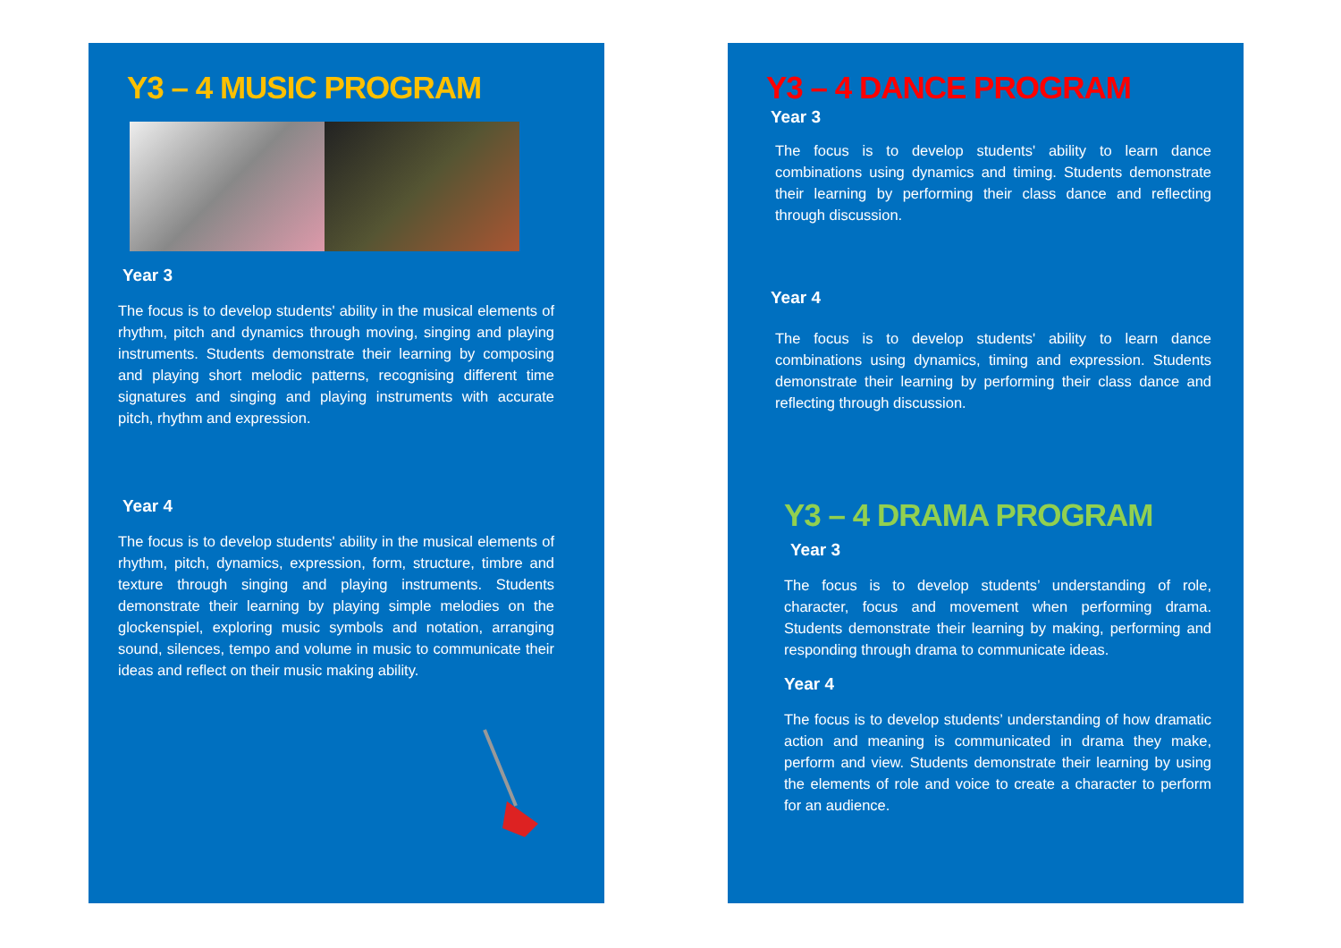Y3 – 4 MUSIC PROGRAM
Year 3
The focus is to develop students' ability in the musical elements of rhythm, pitch and dynamics through moving, singing and playing instruments. Students demonstrate their learning by composing and playing short melodic patterns, recognising different time signatures and singing and playing instruments with accurate pitch, rhythm and expression.
Year 4
The focus is to develop students' ability in the musical elements of rhythm, pitch, dynamics, expression, form, structure, timbre and texture through singing and playing instruments. Students demonstrate their learning by playing simple melodies on the glockenspiel, exploring music symbols and notation, arranging sound, silences, tempo and volume in music to communicate their ideas and reflect on their music making ability.
Y3 – 4 DANCE PROGRAM
Year 3
The focus is to develop students' ability to learn dance combinations using dynamics and timing. Students demonstrate their learning by performing their class dance and reflecting through discussion.
Year 4
The focus is to develop students' ability to learn dance combinations using dynamics, timing and expression. Students demonstrate their learning by performing their class dance and reflecting through discussion.
Y3 – 4 DRAMA PROGRAM
Year 3
The focus is to develop students’ understanding of role, character, focus and movement when performing drama. Students demonstrate their learning by making, performing and responding through drama to communicate ideas.
Year 4
The focus is to develop students’ understanding of how dramatic action and meaning is communicated in drama they make, perform and view. Students demonstrate their learning by using the elements of role and voice to create a character to perform for an audience.